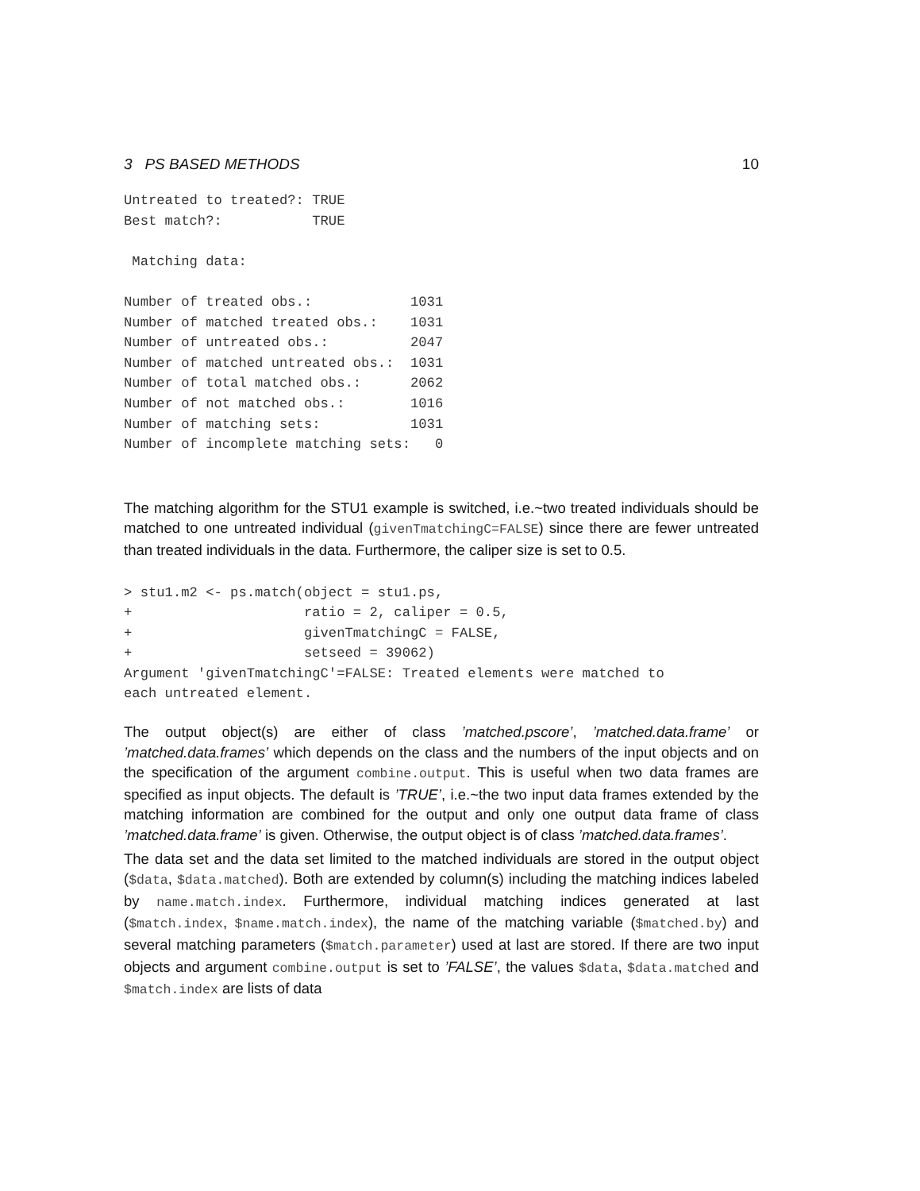3 PS BASED METHODS 10
Untreated to treated?: TRUE
Best match?:           TRUE

 Matching data:

Number of treated obs.:            1031
Number of matched treated obs.:    1031
Number of untreated obs.:          2047
Number of matched untreated obs.:  1031
Number of total matched obs.:      2062
Number of not matched obs.:        1016
Number of matching sets:           1031
Number of incomplete matching sets:   0
The matching algorithm for the STU1 example is switched, i.e.~two treated individuals should be matched to one untreated individual (givenTmatchingC=FALSE) since there are fewer untreated than treated individuals in the data. Furthermore, the caliper size is set to 0.5.
> stu1.m2 <- ps.match(object = stu1.ps,
+                     ratio = 2, caliper = 0.5,
+                     givenTmatchingC = FALSE,
+                     setseed = 39062)
Argument 'givenTmatchingC'=FALSE: Treated elements were matched to
each untreated element.
The output object(s) are either of class ’matched.pscore’, ’matched.data.frame’ or ’matched.data.frames’ which depends on the class and the numbers of the input objects and on the specification of the argument combine.output. This is useful when two data frames are specified as input objects. The default is ’TRUE’, i.e.~the two input data frames extended by the matching information are combined for the output and only one output data frame of class ’matched.data.frame’ is given. Otherwise, the output object is of class ’matched.data.frames’.
The data set and the data set limited to the matched individuals are stored in the output object ($data, $data.matched). Both are extended by column(s) including the matching indices labeled by name.match.index. Furthermore, individual matching indices generated at last ($match.index, $name.match.index), the name of the matching variable ($matched.by) and several matching parameters ($match.parameter) used at last are stored. If there are two input objects and argument combine.output is set to ’FALSE’, the values $data, $data.matched and $match.index are lists of data